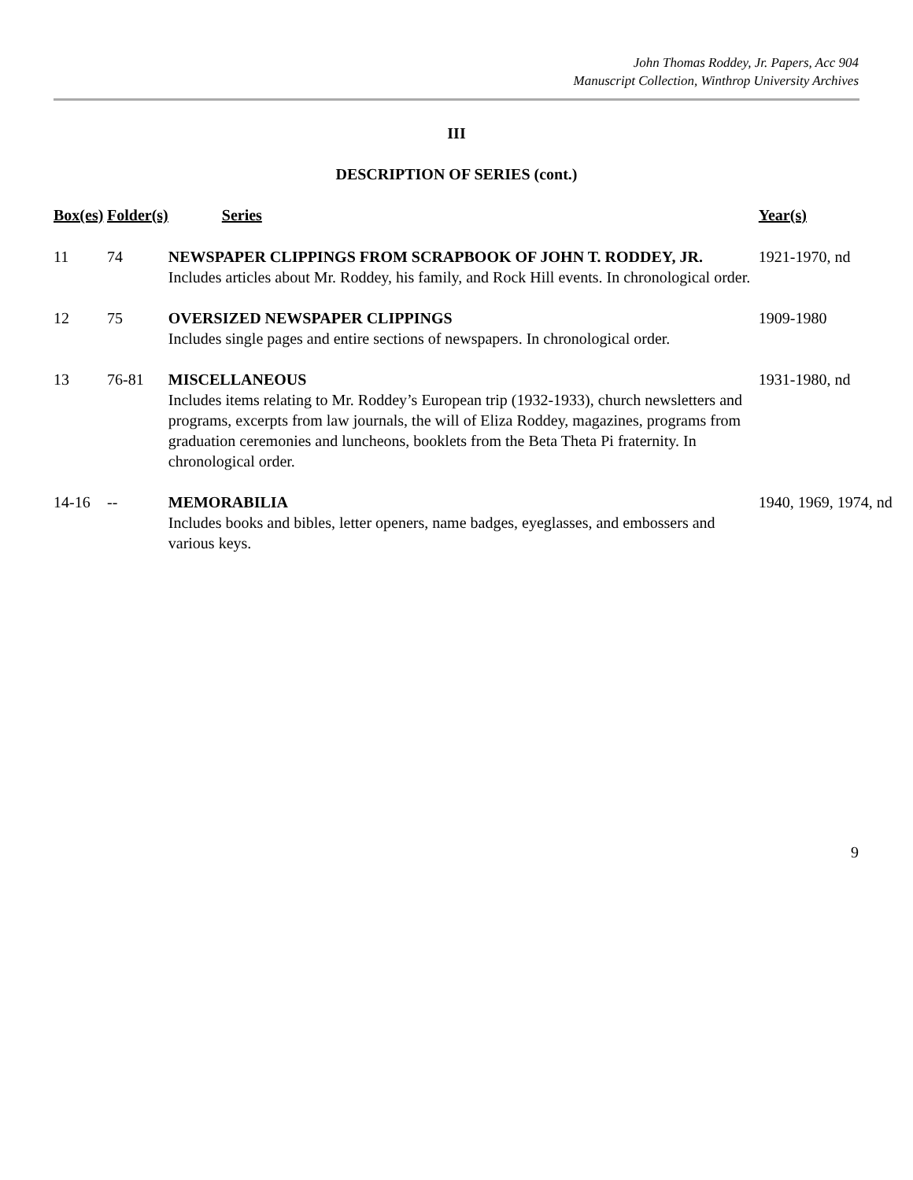John Thomas Roddey, Jr. Papers, Acc 904
Manuscript Collection, Winthrop University Archives
III
DESCRIPTION OF SERIES (cont.)
| Box(es) | Folder(s) | Series | Year(s) |
| --- | --- | --- | --- |
| 11 | 74 | NEWSPAPER CLIPPINGS FROM SCRAPBOOK OF JOHN T. RODDEY, JR. Includes articles about Mr. Roddey, his family, and Rock Hill events. In chronological order. | 1921-1970, nd |
| 12 | 75 | OVERSIZED NEWSPAPER CLIPPINGS Includes single pages and entire sections of newspapers. In chronological order. | 1909-1980 |
| 13 | 76-81 | MISCELLANEOUS Includes items relating to Mr. Roddey’s European trip (1932-1933), church newsletters and programs, excerpts from law journals, the will of Eliza Roddey, magazines, programs from graduation ceremonies and luncheons, booklets from the Beta Theta Pi fraternity. In chronological order. | 1931-1980, nd |
| 14-16 | -- | MEMORABILIA Includes books and bibles, letter openers, name badges, eyeglasses, and embossers and various keys. | 1940, 1969, 1974, nd |
9